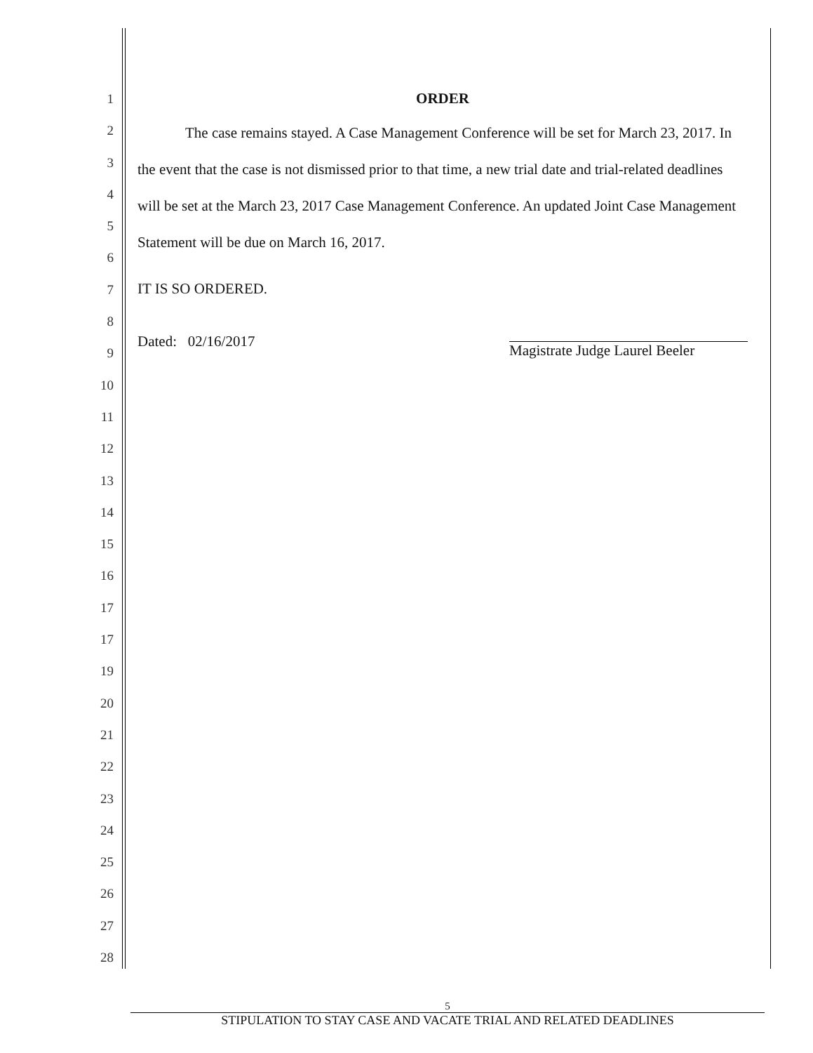1
2
3
4
5
6
7
8
9
10
11
12
13
14
15
16
17
17
19
20
21
22
23
24
25
26
27
28
ORDER
The case remains stayed. A Case Management Conference will be set for March 23, 2017. In the event that the case is not dismissed prior to that time, a new trial date and trial-related deadlines will be set at the March 23, 2017 Case Management Conference. An updated Joint Case Management Statement will be due on March 16, 2017.
IT IS SO ORDERED.
Dated: 02/16/2017 Magistrate Judge Laurel Beeler
5
STIPULATION TO STAY CASE AND VACATE TRIAL AND RELATED DEADLINES